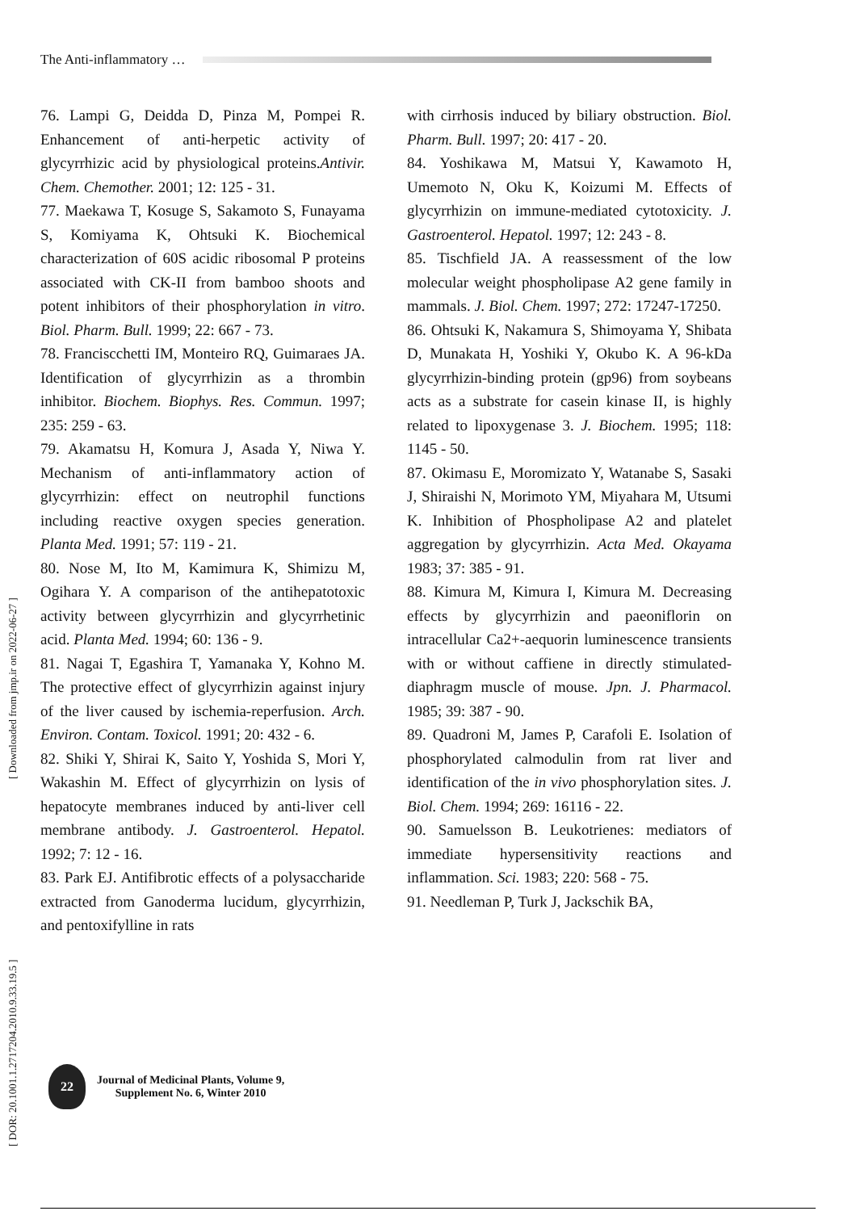The Anti-inflammatory …
[ DOR: 20.1001.1.2717204.2010.9.33.19.5 ] [ Downloaded from jmp.ir on 2022-06-27 ]
76. Lampi G, Deidda D, Pinza M, Pompei R. Enhancement of anti-herpetic activity of glycyrrhizic acid by physiological proteins.Antivir. Chem. Chemother. 2001; 12: 125 - 31.
77. Maekawa T, Kosuge S, Sakamoto S, Funayama S, Komiyama K, Ohtsuki K. Biochemical characterization of 60S acidic ribosomal P proteins associated with CK-II from bamboo shoots and potent inhibitors of their phosphorylation in vitro. Biol. Pharm. Bull. 1999; 22: 667 - 73.
78. Franciscchetti IM, Monteiro RQ, Guimaraes JA. Identification of glycyrrhizin as a thrombin inhibitor. Biochem. Biophys. Res. Commun. 1997; 235: 259 - 63.
79. Akamatsu H, Komura J, Asada Y, Niwa Y. Mechanism of anti-inflammatory action of glycyrrhizin: effect on neutrophil functions including reactive oxygen species generation. Planta Med. 1991; 57: 119 - 21.
80. Nose M, Ito M, Kamimura K, Shimizu M, Ogihara Y. A comparison of the antihepatotoxic activity between glycyrrhizin and glycyrrhetinic acid. Planta Med. 1994; 60: 136 - 9.
81. Nagai T, Egashira T, Yamanaka Y, Kohno M. The protective effect of glycyrrhizin against injury of the liver caused by ischemia-reperfusion. Arch. Environ. Contam. Toxicol. 1991; 20: 432 - 6.
82. Shiki Y, Shirai K, Saito Y, Yoshida S, Mori Y, Wakashin M. Effect of glycyrrhizin on lysis of hepatocyte membranes induced by anti-liver cell membrane antibody. J. Gastroenterol. Hepatol. 1992; 7: 12 - 16.
83. Park EJ. Antifibrotic effects of a polysaccharide extracted from Ganoderma lucidum, glycyrrhizin, and pentoxifylline in rats
with cirrhosis induced by biliary obstruction. Biol. Pharm. Bull. 1997; 20: 417 - 20.
84. Yoshikawa M, Matsui Y, Kawamoto H, Umemoto N, Oku K, Koizumi M. Effects of glycyrrhizin on immune-mediated cytotoxicity. J. Gastroenterol. Hepatol. 1997; 12: 243 - 8.
85. Tischfield JA. A reassessment of the low molecular weight phospholipase A2 gene family in mammals. J. Biol. Chem. 1997; 272: 17247-17250.
86. Ohtsuki K, Nakamura S, Shimoyama Y, Shibata D, Munakata H, Yoshiki Y, Okubo K. A 96-kDa glycyrrhizin-binding protein (gp96) from soybeans acts as a substrate for casein kinase II, is highly related to lipoxygenase 3. J. Biochem. 1995; 118: 1145 - 50.
87. Okimasu E, Moromizato Y, Watanabe S, Sasaki J, Shiraishi N, Morimoto YM, Miyahara M, Utsumi K. Inhibition of Phospholipase A2 and platelet aggregation by glycyrrhizin. Acta Med. Okayama 1983; 37: 385 - 91.
88. Kimura M, Kimura I, Kimura M. Decreasing effects by glycyrrhizin and paeoniflorin on intracellular Ca2+-aequorin luminescence transients with or without caffiene in directly stimulated-diaphragm muscle of mouse. Jpn. J. Pharmacol. 1985; 39: 387 - 90.
89. Quadroni M, James P, Carafoli E. Isolation of phosphorylated calmodulin from rat liver and identification of the in vivo phosphorylation sites. J. Biol. Chem. 1994; 269: 16116 - 22.
90. Samuelsson B. Leukotrienes: mediators of immediate hypersensitivity reactions and inflammation. Sci. 1983; 220: 568 - 75.
91. Needleman P, Turk J, Jackschik BA,
22
Journal of Medicinal Plants, Volume 9,
Supplement No. 6, Winter 2010